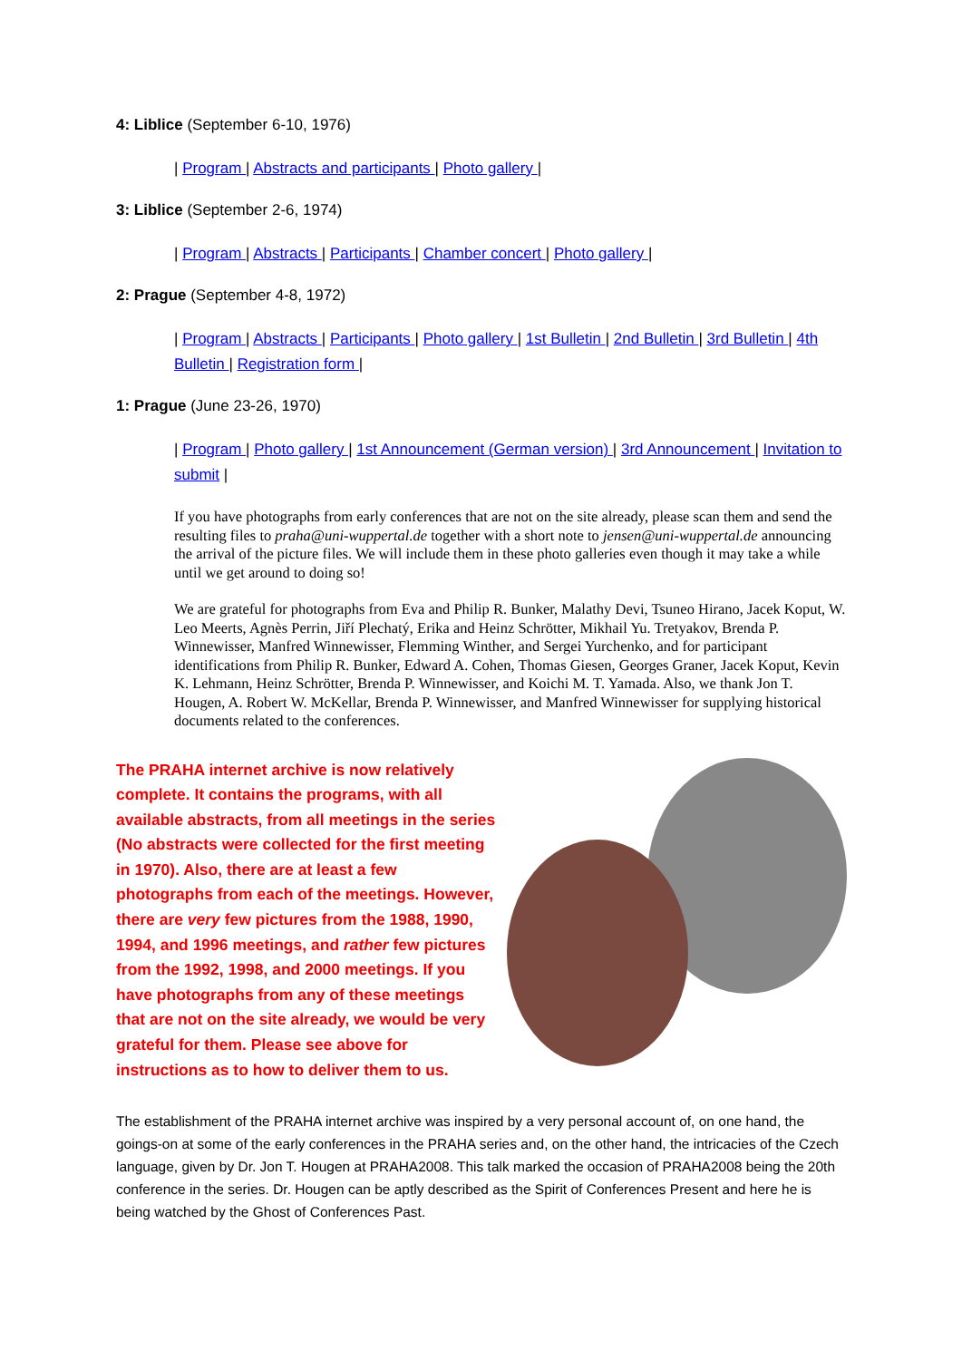4: Liblice (September 6-10, 1976)
| Program | Abstracts and participants | Photo gallery |
3: Liblice (September 2-6, 1974)
| Program | Abstracts | Participants | Chamber concert | Photo gallery |
2: Prague (September 4-8, 1972)
| Program | Abstracts | Participants | Photo gallery | 1st Bulletin | 2nd Bulletin | 3rd Bulletin | 4th Bulletin | Registration form |
1: Prague (June 23-26, 1970)
| Program | Photo gallery | 1st Announcement (German version) | 3rd Announcement | Invitation to submit |
If you have photographs from early conferences that are not on the site already, please scan them and send the resulting files to praha@uni-wuppertal.de together with a short note to jensen@uni-wuppertal.de announcing the arrival of the picture files. We will include them in these photo galleries even though it may take a while until we get around to doing so!
We are grateful for photographs from Eva and Philip R. Bunker, Malathy Devi, Tsuneo Hirano, Jacek Koput, W. Leo Meerts, Agnès Perrin, Jiří Plechatý, Erika and Heinz Schrötter, Mikhail Yu. Tretyakov, Brenda P. Winnewisser, Manfred Winnewisser, Flemming Winther, and Sergei Yurchenko, and for participant identifications from Philip R. Bunker, Edward A. Cohen, Thomas Giesen, Georges Graner, Jacek Koput, Kevin K. Lehmann, Heinz Schrötter, Brenda P. Winnewisser, and Koichi M. T. Yamada. Also, we thank Jon T. Hougen, A. Robert W. McKellar, Brenda P. Winnewisser, and Manfred Winnewisser for supplying historical documents related to the conferences.
The PRAHA internet archive is now relatively complete. It contains the programs, with all available abstracts, from all meetings in the series (No abstracts were collected for the first meeting in 1970). Also, there are at least a few photographs from each of the meetings. However, there are very few pictures from the 1988, 1990, 1994, and 1996 meetings, and rather few pictures from the 1992, 1998, and 2000 meetings. If you have photographs from any of these meetings that are not on the site already, we would be very grateful for them. Please see above for instructions as to how to deliver them to us.
The establishment of the PRAHA internet archive was inspired by a very personal account of, on one hand, the goings-on at some of the early conferences in the PRAHA series and, on the other hand, the intricacies of the Czech language, given by Dr. Jon T. Hougen at PRAHA2008. This talk marked the occasion of PRAHA2008 being the 20th conference in the series. Dr. Hougen can be aptly described as the Spirit of Conferences Present and here he is being watched by the Ghost of Conferences Past.